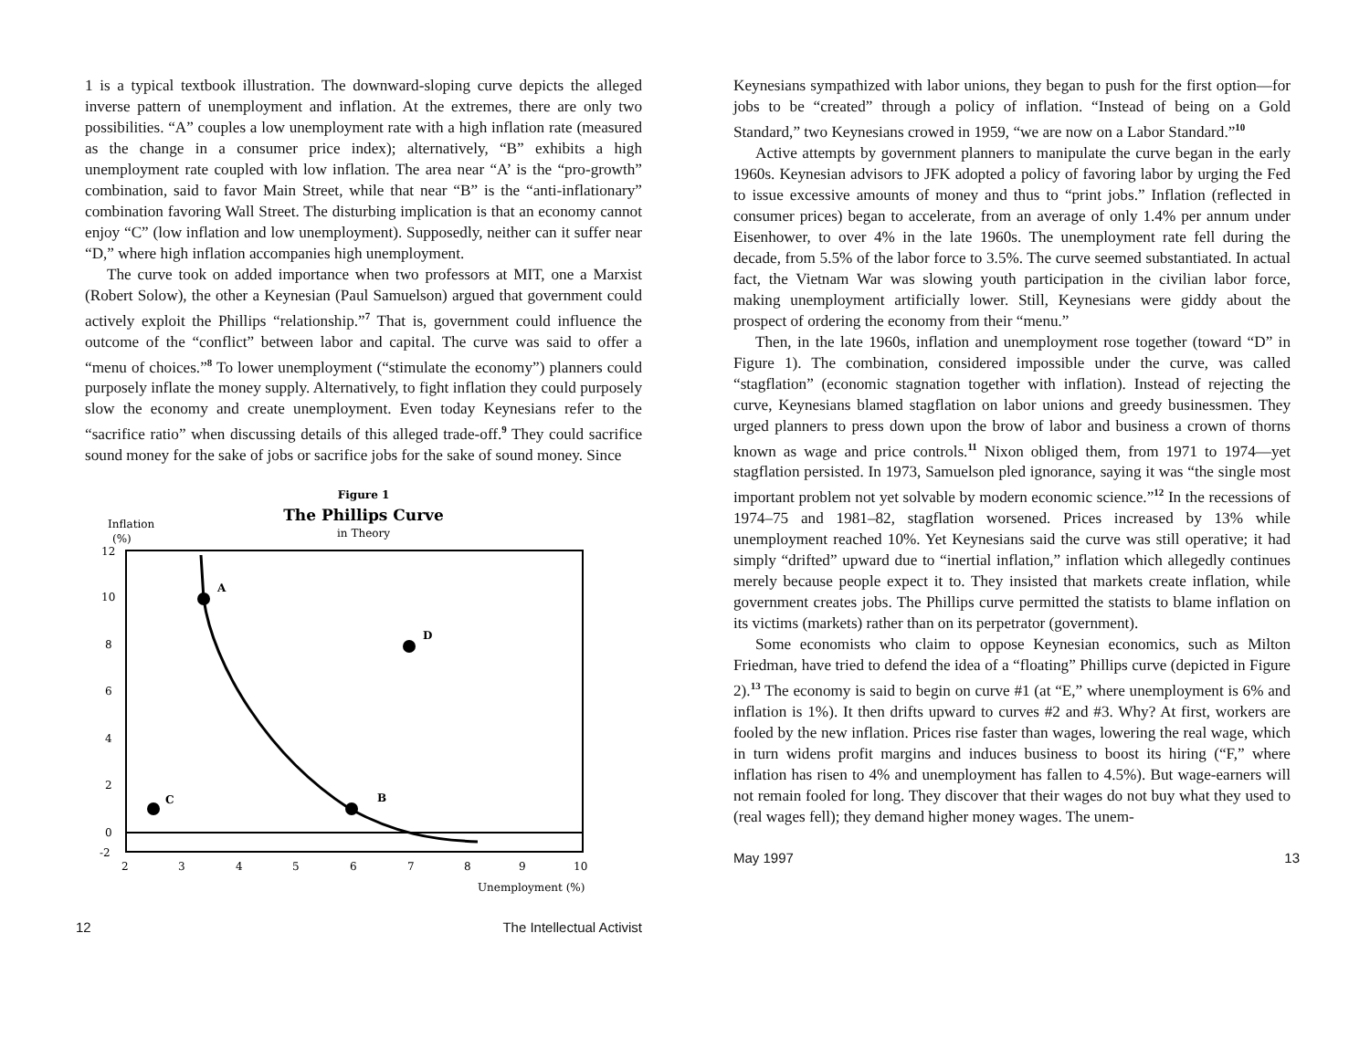1 is a typical textbook illustration. The downward-sloping curve depicts the alleged inverse pattern of unemployment and inflation. At the extremes, there are only two possibilities. “A” couples a low unemployment rate with a high inflation rate (measured as the change in a consumer price index); alternatively, “B” exhibits a high unemployment rate coupled with low inflation. The area near “A’ is the “pro-growth” combination, said to favor Main Street, while that near “B” is the “anti-inflationary” combination favoring Wall Street. The disturbing implication is that an economy cannot enjoy “C” (low inflation and low unemployment). Supposedly, neither can it suffer near “D,” where high inflation accompanies high unemployment.
The curve took on added importance when two professors at MIT, one a Marxist (Robert Solow), the other a Keynesian (Paul Samuelson) argued that government could actively exploit the Phillips “relationship.”<sup>7</sup> That is, government could influence the outcome of the “conflict” between labor and capital. The curve was said to offer a “menu of choices.”<sup>8</sup> To lower unemployment (“stimulate the economy”) planners could purposely inflate the money supply. Alternatively, to fight inflation they could purposely slow the economy and create unemployment. Even today Keynesians refer to the “sacrifice ratio” when discussing details of this alleged trade-off.<sup>9</sup> They could sacrifice sound money for the sake of jobs or sacrifice jobs for the sake of sound money. Since
Figure 1
The Phillips Curve
in Theory
Inflation
(%)
12
10
8
6
4
2
0
-2
2
3
4
5
6
7
8
9
10
A
D
B
C
Unemployment (%)
12 The Intellectual Activist
Keynesians sympathized with labor unions, they began to push for the first option—for jobs to be “created” through a policy of inflation. “Instead of being on a Gold Standard,” two Keynesians crowed in 1959, “we are now on a Labor Standard.”<sup>10</sup>
Active attempts by government planners to manipulate the curve began in the early 1960s. Keynesian advisors to JFK adopted a policy of favoring labor by urging the Fed to issue excessive amounts of money and thus to “print jobs.” Inflation (reflected in consumer prices) began to accelerate, from an average of only 1.4% per annum under Eisenhower, to over 4% in the late 1960s. The unemployment rate fell during the decade, from 5.5% of the labor force to 3.5%. The curve seemed substantiated. In actual fact, the Vietnam War was slowing youth participation in the civilian labor force, making unemployment artificially lower. Still, Keynesians were giddy about the prospect of ordering the economy from their “menu.”
Then, in the late 1960s, inflation and unemployment rose together (toward “D” in Figure 1). The combination, considered impossible under the curve, was called “stagflation” (economic stagnation together with inflation). Instead of rejecting the curve, Keynesians blamed stagflation on labor unions and greedy businessmen. They urged planners to press down upon the brow of labor and business a crown of thorns known as wage and price controls.<sup>11</sup> Nixon obliged them, from 1971 to 1974—yet stagflation persisted. In 1973, Samuelson pled ignorance, saying it was “the single most important problem not yet solvable by modern economic science.”<sup>12</sup> In the recessions of 1974–75 and 1981–82, stagflation worsened. Prices increased by 13% while unemployment reached 10%. Yet Keynesians said the curve was still operative; it had simply “drifted” upward due to “inertial inflation,” inflation which allegedly continues merely because people expect it to. They insisted that markets create inflation, while government creates jobs. The Phillips curve permitted the statists to blame inflation on its victims (markets) rather than on its perpetrator (government).
Some economists who claim to oppose Keynesian economics, such as Milton Friedman, have tried to defend the idea of a “floating” Phillips curve (depicted in Figure 2).<sup>13</sup> The economy is said to begin on curve #1 (at “E,” where unemployment is 6% and inflation is 1%). It then drifts upward to curves #2 and #3. Why? At first, workers are fooled by the new inflation. Prices rise faster than wages, lowering the real wage, which in turn widens profit margins and induces business to boost its hiring (“F,” where inflation has risen to 4% and unemployment has fallen to 4.5%). But wage-earners will not remain fooled for long. They discover that their wages do not buy what they used to (real wages fell); they demand higher money wages. The unem-
May 1997 13